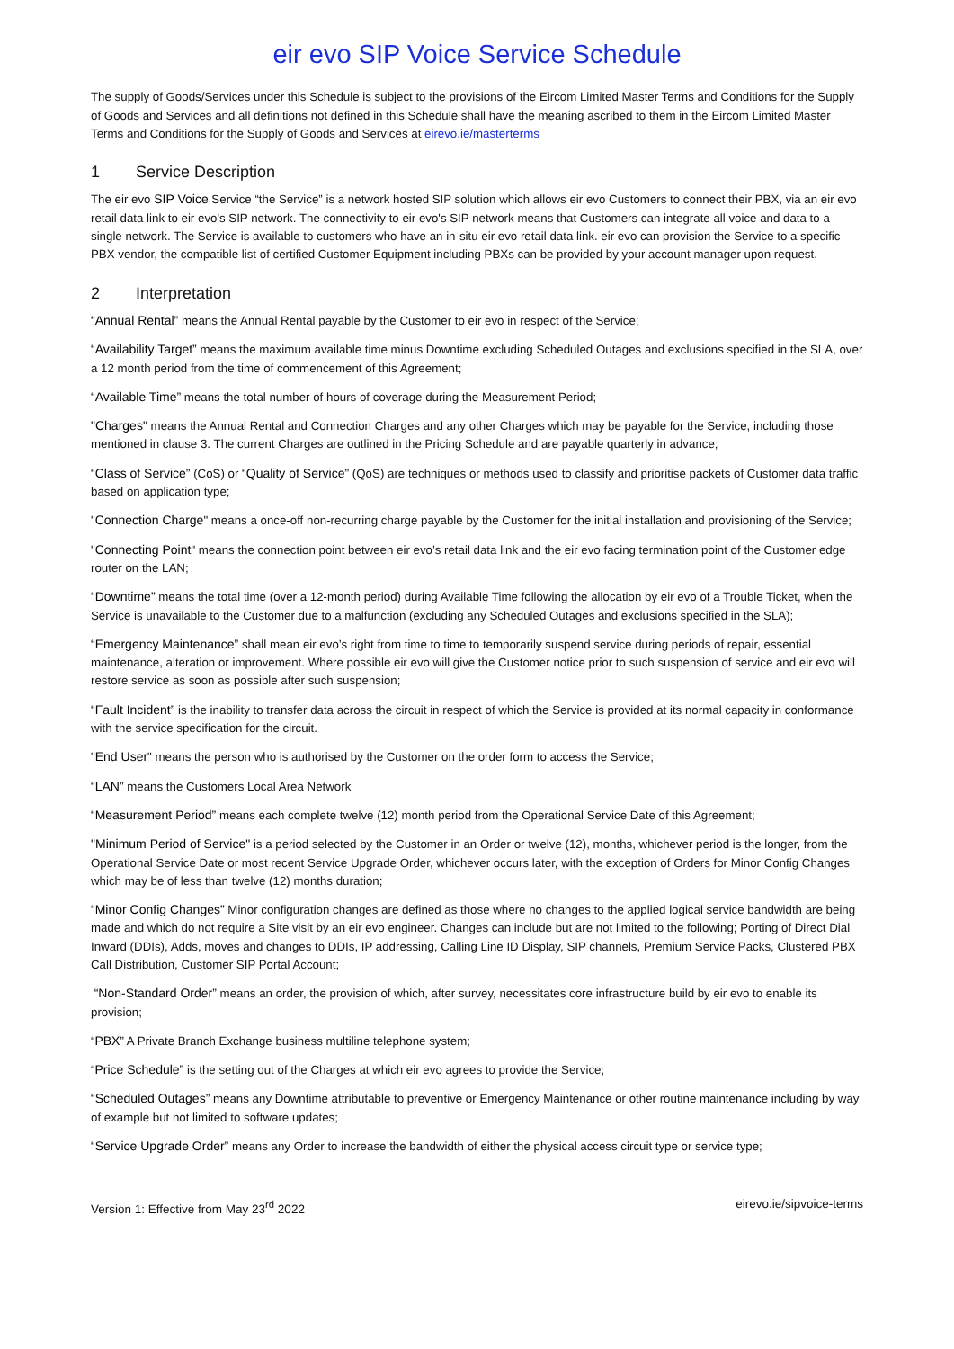eir evo SIP Voice Service Schedule
The supply of Goods/Services under this Schedule is subject to the provisions of the Eircom Limited Master Terms and Conditions for the Supply of Goods and Services and all definitions not defined in this Schedule shall have the meaning ascribed to them in the Eircom Limited Master Terms and Conditions for the Supply of Goods and Services at eirevo.ie/masterterms
1 Service Description
The eir evo SIP Voice Service “the Service” is a network hosted SIP solution which allows eir evo Customers to connect their PBX, via an eir evo retail data link to eir evo's SIP network. The connectivity to eir evo's SIP network means that Customers can integrate all voice and data to a single network. The Service is available to customers who have an in-situ eir evo retail data link. eir evo can provision the Service to a specific PBX vendor, the compatible list of certified Customer Equipment including PBXs can be provided by your account manager upon request.
2 Interpretation
“Annual Rental” means the Annual Rental payable by the Customer to eir evo in respect of the Service;
“Availability Target” means the maximum available time minus Downtime excluding Scheduled Outages and exclusions specified in the SLA, over a 12 month period from the time of commencement of this Agreement;
“Available Time” means the total number of hours of coverage during the Measurement Period;
"Charges" means the Annual Rental and Connection Charges and any other Charges which may be payable for the Service, including those mentioned in clause 3. The current Charges are outlined in the Pricing Schedule and are payable quarterly in advance;
“Class of Service” (CoS) or “Quality of Service” (QoS) are techniques or methods used to classify and prioritise packets of Customer data traffic based on application type;
"Connection Charge" means a once-off non-recurring charge payable by the Customer for the initial installation and provisioning of the Service;
"Connecting Point" means the connection point between eir evo’s retail data link and the eir evo facing termination point of the Customer edge router on the LAN;
“Downtime” means the total time (over a 12-month period) during Available Time following the allocation by eir evo of a Trouble Ticket, when the Service is unavailable to the Customer due to a malfunction (excluding any Scheduled Outages and exclusions specified in the SLA);
“Emergency Maintenance” shall mean eir evo’s right from time to time to temporarily suspend service during periods of repair, essential maintenance, alteration or improvement. Where possible eir evo will give the Customer notice prior to such suspension of service and eir evo will restore service as soon as possible after such suspension;
“Fault Incident” is the inability to transfer data across the circuit in respect of which the Service is provided at its normal capacity in conformance with the service specification for the circuit.
"End User" means the person who is authorised by the Customer on the order form to access the Service;
“LAN” means the Customers Local Area Network
“Measurement Period” means each complete twelve (12) month period from the Operational Service Date of this Agreement;
"Minimum Period of Service" is a period selected by the Customer in an Order or twelve (12), months, whichever period is the longer, from the Operational Service Date or most recent Service Upgrade Order, whichever occurs later, with the exception of Orders for Minor Config Changes which may be of less than twelve (12) months duration;
“Minor Config Changes” Minor configuration changes are defined as those where no changes to the applied logical service bandwidth are being made and which do not require a Site visit by an eir evo engineer. Changes can include but are not limited to the following; Porting of Direct Dial Inward (DDIs), Adds, moves and changes to DDIs, IP addressing, Calling Line ID Display, SIP channels, Premium Service Packs, Clustered PBX Call Distribution, Customer SIP Portal Account;
“Non-Standard Order” means an order, the provision of which, after survey, necessitates core infrastructure build by eir evo to enable its provision;
“PBX” A Private Branch Exchange business multiline telephone system;
“Price Schedule” is the setting out of the Charges at which eir evo agrees to provide the Service;
“Scheduled Outages” means any Downtime attributable to preventive or Emergency Maintenance or other routine maintenance including by way of example but not limited to software updates;
“Service Upgrade Order” means any Order to increase the bandwidth of either the physical access circuit type or service type;
Version 1: Effective from May 23<sup>rd</sup> 2022 eirevo.ie/sipvoice-terms